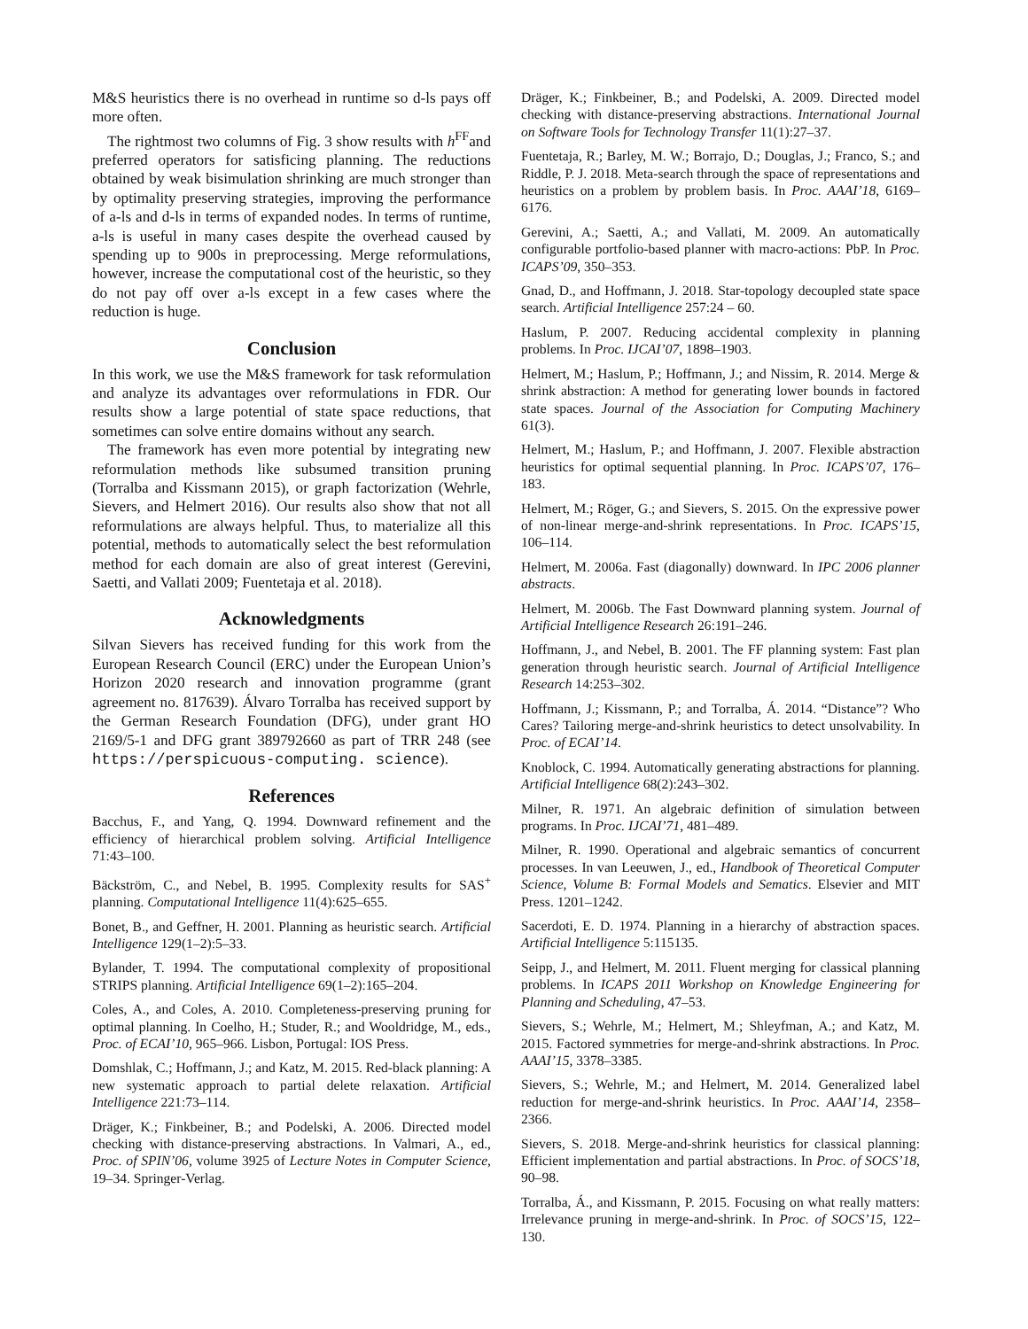M&S heuristics there is no overhead in runtime so d-ls pays off more often.
The rightmost two columns of Fig. 3 show results with h<sup>FF</sup>and preferred operators for satisficing planning. The reductions obtained by weak bisimulation shrinking are much stronger than by optimality preserving strategies, improving the performance of a-ls and d-ls in terms of expanded nodes. In terms of runtime, a-ls is useful in many cases despite the overhead caused by spending up to 900s in preprocessing. Merge reformulations, however, increase the computational cost of the heuristic, so they do not pay off over a-ls except in a few cases where the reduction is huge.
Conclusion
In this work, we use the M&S framework for task reformulation and analyze its advantages over reformulations in FDR. Our results show a large potential of state space reductions, that sometimes can solve entire domains without any search.
The framework has even more potential by integrating new reformulation methods like subsumed transition pruning (Torralba and Kissmann 2015), or graph factorization (Wehrle, Sievers, and Helmert 2016). Our results also show that not all reformulations are always helpful. Thus, to materialize all this potential, methods to automatically select the best reformulation method for each domain are also of great interest (Gerevini, Saetti, and Vallati 2009; Fuentetaja et al. 2018).
Acknowledgments
Silvan Sievers has received funding for this work from the European Research Council (ERC) under the European Union’s Horizon 2020 research and innovation programme (grant agreement no. 817639). Álvaro Torralba has received support by the German Research Foundation (DFG), under grant HO 2169/5-1 and DFG grant 389792660 as part of TRR 248 (see https://perspicuous-computing. science).
References
Bacchus, F., and Yang, Q. 1994. Downward refinement and the efficiency of hierarchical problem solving. Artificial Intelligence 71:43–100.
Bäckström, C., and Nebel, B. 1995. Complexity results for SAS<sup>+</sup> planning. Computational Intelligence 11(4):625–655.
Bonet, B., and Geffner, H. 2001. Planning as heuristic search. Artificial Intelligence 129(1–2):5–33.
Bylander, T. 1994. The computational complexity of propositional STRIPS planning. Artificial Intelligence 69(1–2):165–204.
Coles, A., and Coles, A. 2010. Completeness-preserving pruning for optimal planning. In Coelho, H.; Studer, R.; and Wooldridge, M., eds., Proc. of ECAI’10, 965–966. Lisbon, Portugal: IOS Press.
Domshlak, C.; Hoffmann, J.; and Katz, M. 2015. Red-black planning: A new systematic approach to partial delete relaxation. Artificial Intelligence 221:73–114.
Dräger, K.; Finkbeiner, B.; and Podelski, A. 2006. Directed model checking with distance-preserving abstractions. In Valmari, A., ed., Proc. of SPIN’06, volume 3925 of Lecture Notes in Computer Science, 19–34. Springer-Verlag.
Dräger, K.; Finkbeiner, B.; and Podelski, A. 2009. Directed model checking with distance-preserving abstractions. International Journal on Software Tools for Technology Transfer 11(1):27–37.
Fuentetaja, R.; Barley, M. W.; Borrajo, D.; Douglas, J.; Franco, S.; and Riddle, P. J. 2018. Meta-search through the space of representations and heuristics on a problem by problem basis. In Proc. AAAI’18, 6169–6176.
Gerevini, A.; Saetti, A.; and Vallati, M. 2009. An automatically configurable portfolio-based planner with macro-actions: PbP. In Proc. ICAPS’09, 350–353.
Gnad, D., and Hoffmann, J. 2018. Star-topology decoupled state space search. Artificial Intelligence 257:24 – 60.
Haslum, P. 2007. Reducing accidental complexity in planning problems. In Proc. IJCAI’07, 1898–1903.
Helmert, M.; Haslum, P.; Hoffmann, J.; and Nissim, R. 2014. Merge & shrink abstraction: A method for generating lower bounds in factored state spaces. Journal of the Association for Computing Machinery 61(3).
Helmert, M.; Haslum, P.; and Hoffmann, J. 2007. Flexible abstraction heuristics for optimal sequential planning. In Proc. ICAPS’07, 176–183.
Helmert, M.; Röger, G.; and Sievers, S. 2015. On the expressive power of non-linear merge-and-shrink representations. In Proc. ICAPS’15, 106–114.
Helmert, M. 2006a. Fast (diagonally) downward. In IPC 2006 planner abstracts.
Helmert, M. 2006b. The Fast Downward planning system. Journal of Artificial Intelligence Research 26:191–246.
Hoffmann, J., and Nebel, B. 2001. The FF planning system: Fast plan generation through heuristic search. Journal of Artificial Intelligence Research 14:253–302.
Hoffmann, J.; Kissmann, P.; and Torralba, Á. 2014. “Distance”? Who Cares? Tailoring merge-and-shrink heuristics to detect unsolvability. In Proc. of ECAI’14.
Knoblock, C. 1994. Automatically generating abstractions for planning. Artificial Intelligence 68(2):243–302.
Milner, R. 1971. An algebraic definition of simulation between programs. In Proc. IJCAI’71, 481–489.
Milner, R. 1990. Operational and algebraic semantics of concurrent processes. In van Leeuwen, J., ed., Handbook of Theoretical Computer Science, Volume B: Formal Models and Sematics. Elsevier and MIT Press. 1201–1242.
Sacerdoti, E. D. 1974. Planning in a hierarchy of abstraction spaces. Artificial Intelligence 5:115135.
Seipp, J., and Helmert, M. 2011. Fluent merging for classical planning problems. In ICAPS 2011 Workshop on Knowledge Engineering for Planning and Scheduling, 47–53.
Sievers, S.; Wehrle, M.; Helmert, M.; Shleyfman, A.; and Katz, M. 2015. Factored symmetries for merge-and-shrink abstractions. In Proc. AAAI’15, 3378–3385.
Sievers, S.; Wehrle, M.; and Helmert, M. 2014. Generalized label reduction for merge-and-shrink heuristics. In Proc. AAAI’14, 2358–2366.
Sievers, S. 2018. Merge-and-shrink heuristics for classical planning: Efficient implementation and partial abstractions. In Proc. of SOCS’18, 90–98.
Torralba, Á., and Kissmann, P. 2015. Focusing on what really matters: Irrelevance pruning in merge-and-shrink. In Proc. of SOCS’15, 122–130.